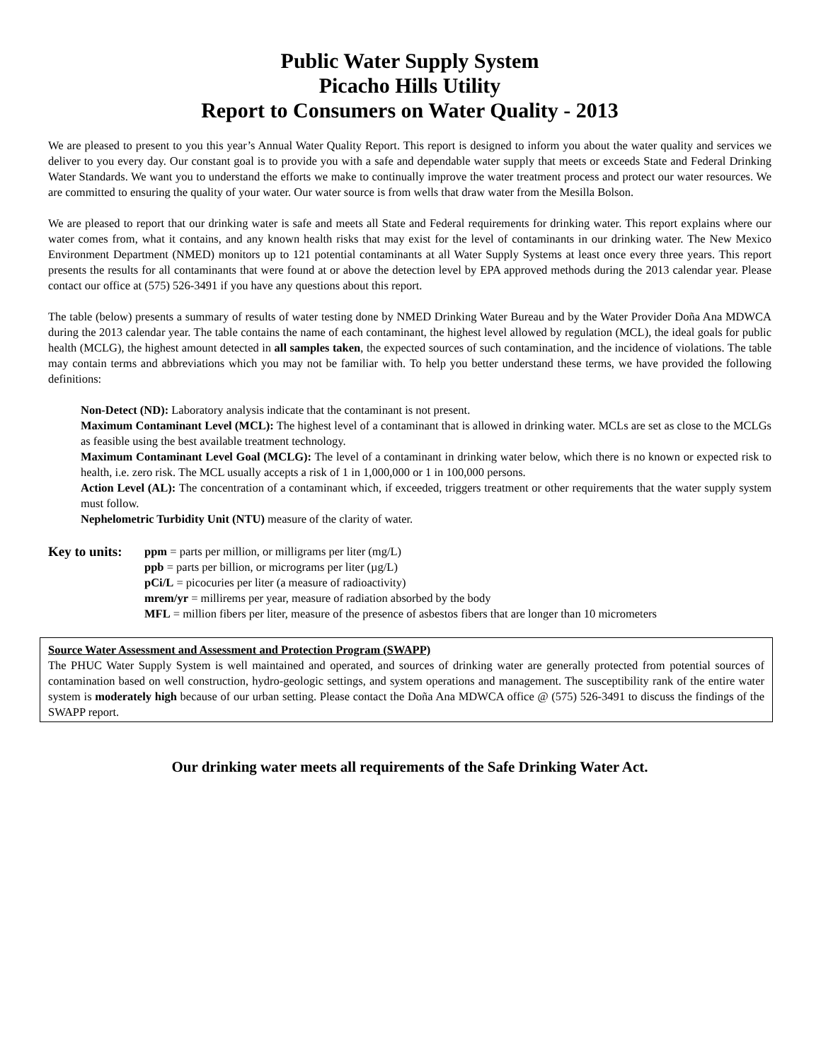Public Water Supply System
Picacho Hills Utility
Report to Consumers on Water Quality - 2013
We are pleased to present to you this year’s Annual Water Quality Report. This report is designed to inform you about the water quality and services we deliver to you every day. Our constant goal is to provide you with a safe and dependable water supply that meets or exceeds State and Federal Drinking Water Standards. We want you to understand the efforts we make to continually improve the water treatment process and protect our water resources. We are committed to ensuring the quality of your water. Our water source is from wells that draw water from the Mesilla Bolson.
We are pleased to report that our drinking water is safe and meets all State and Federal requirements for drinking water. This report explains where our water comes from, what it contains, and any known health risks that may exist for the level of contaminants in our drinking water. The New Mexico Environment Department (NMED) monitors up to 121 potential contaminants at all Water Supply Systems at least once every three years. This report presents the results for all contaminants that were found at or above the detection level by EPA approved methods during the 2013 calendar year. Please contact our office at (575) 526-3491 if you have any questions about this report.
The table (below) presents a summary of results of water testing done by NMED Drinking Water Bureau and by the Water Provider Doña Ana MDWCA during the 2013 calendar year. The table contains the name of each contaminant, the highest level allowed by regulation (MCL), the ideal goals for public health (MCLG), the highest amount detected in all samples taken, the expected sources of such contamination, and the incidence of violations. The table may contain terms and abbreviations which you may not be familiar with. To help you better understand these terms, we have provided the following definitions:
Non-Detect (ND): Laboratory analysis indicate that the contaminant is not present.
Maximum Contaminant Level (MCL): The highest level of a contaminant that is allowed in drinking water. MCLs are set as close to the MCLGs as feasible using the best available treatment technology.
Maximum Contaminant Level Goal (MCLG): The level of a contaminant in drinking water below, which there is no known or expected risk to health, i.e. zero risk. The MCL usually accepts a risk of 1 in 1,000,000 or 1 in 100,000 persons.
Action Level (AL): The concentration of a contaminant which, if exceeded, triggers treatment or other requirements that the water supply system must follow.
Nephelometric Turbidity Unit (NTU) measure of the clarity of water.
Key to units:
ppm = parts per million, or milligrams per liter (mg/L)
ppb = parts per billion, or micrograms per liter (µg/L)
pCi/L = picocuries per liter (a measure of radioactivity)
mrem/yr = millirems per year, measure of radiation absorbed by the body
MFL = million fibers per liter, measure of the presence of asbestos fibers that are longer than 10 micrometers
Source Water Assessment and Assessment and Protection Program (SWAPP)
The PHUC Water Supply System is well maintained and operated, and sources of drinking water are generally protected from potential sources of contamination based on well construction, hydro-geologic settings, and system operations and management. The susceptibility rank of the entire water system is moderately high because of our urban setting. Please contact the Doña Ana MDWCA office @ (575) 526-3491 to discuss the findings of the SWAPP report.
Our drinking water meets all requirements of the Safe Drinking Water Act.